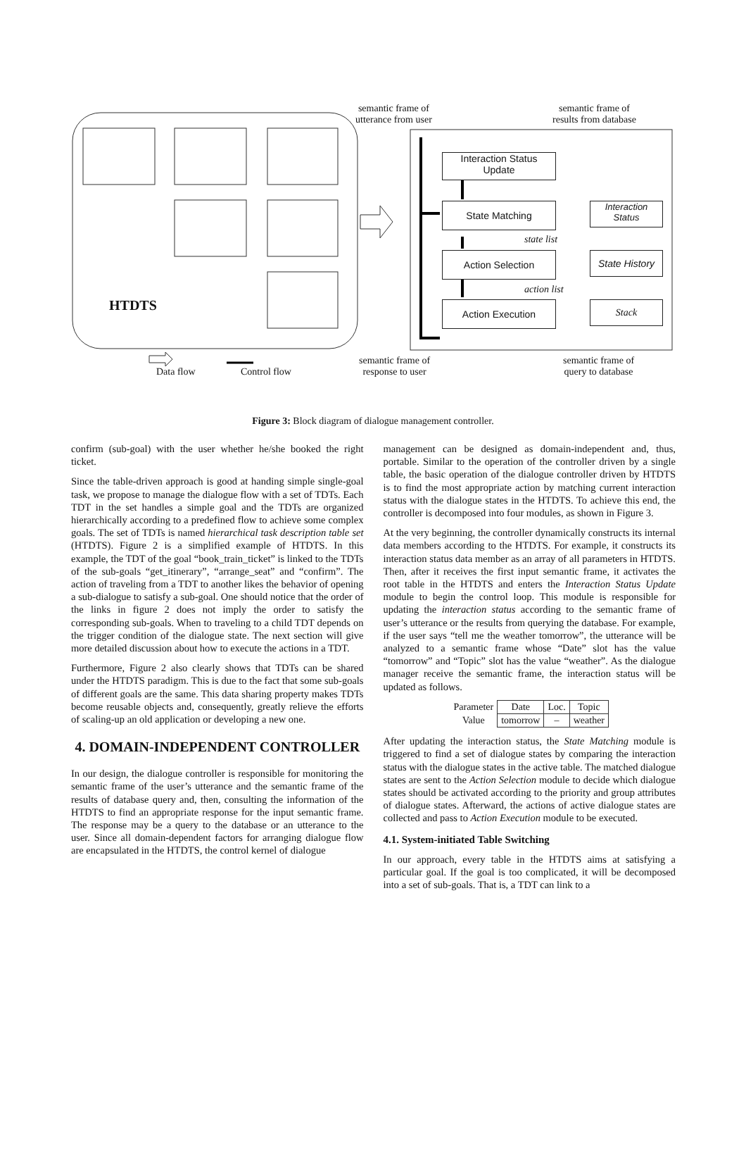semantic frame of
utterance from user
semantic frame of
results from database
Interaction Status
Update
State Matching
Interaction
Status
state list
Action Selection
State History
action list
Action Execution Stack
HTDTS
Data flow Control flow
semantic frame of
response to user
semantic frame of
query to database
Figure 3: Block diagram of dialogue management controller.
confirm (sub-goal) with the user whether he/she booked the right ticket.
Since the table-driven approach is good at handing simple single-goal task, we propose to manage the dialogue flow with a set of TDTs. Each TDT in the set handles a simple goal and the TDTs are organized hierarchically according to a predefined flow to achieve some complex goals. The set of TDTs is named hierarchical task description table set (HTDTS). Figure 2 is a simplified example of HTDTS. In this example, the TDT of the goal “book_train_ticket” is linked to the TDTs of the sub-goals “get_itinerary”, “arrange_seat” and “confirm”. The action of traveling from a TDT to another likes the behavior of opening a sub-dialogue to satisfy a sub-goal. One should notice that the order of the links in figure 2 does not imply the order to satisfy the corresponding sub-goals. When to traveling to a child TDT depends on the trigger condition of the dialogue state. The next section will give more detailed discussion about how to execute the actions in a TDT.
Furthermore, Figure 2 also clearly shows that TDTs can be shared under the HTDTS paradigm. This is due to the fact that some sub-goals of different goals are the same. This data sharing property makes TDTs become reusable objects and, consequently, greatly relieve the efforts of scaling-up an old application or developing a new one.
4. DOMAIN-INDEPENDENT CONTROLLER
In our design, the dialogue controller is responsible for monitoring the semantic frame of the user’s utterance and the semantic frame of the results of database query and, then, consulting the information of the HTDTS to find an appropriate response for the input semantic frame. The response may be a query to the database or an utterance to the user. Since all domain-dependent factors for arranging dialogue flow are encapsulated in the HTDTS, the control kernel of dialogue
management can be designed as domain-independent and, thus, portable. Similar to the operation of the controller driven by a single table, the basic operation of the dialogue controller driven by HTDTS is to find the most appropriate action by matching current interaction status with the dialogue states in the HTDTS. To achieve this end, the controller is decomposed into four modules, as shown in Figure 3.
At the very beginning, the controller dynamically constructs its internal data members according to the HTDTS. For example, it constructs its interaction status data member as an array of all parameters in HTDTS. Then, after it receives the first input semantic frame, it activates the root table in the HTDTS and enters the Interaction Status Update module to begin the control loop. This module is responsible for updating the interaction status according to the semantic frame of user’s utterance or the results from querying the database. For example, if the user says “tell me the weather tomorrow”, the utterance will be analyzed to a semantic frame whose “Date” slot has the value “tomorrow” and “Topic” slot has the value “weather”. As the dialogue manager receive the semantic frame, the interaction status will be updated as follows.
| Parameter | Date | Loc. | Topic |
| Value | tomorrow | – | weather |
After updating the interaction status, the State Matching module is triggered to find a set of dialogue states by comparing the interaction status with the dialogue states in the active table. The matched dialogue states are sent to the Action Selection module to decide which dialogue states should be activated according to the priority and group attributes of dialogue states. Afterward, the actions of active dialogue states are collected and pass to Action Execution module to be executed.
4.1. System-initiated Table Switching
In our approach, every table in the HTDTS aims at satisfying a particular goal. If the goal is too complicated, it will be decomposed into a set of sub-goals. That is, a TDT can link to a